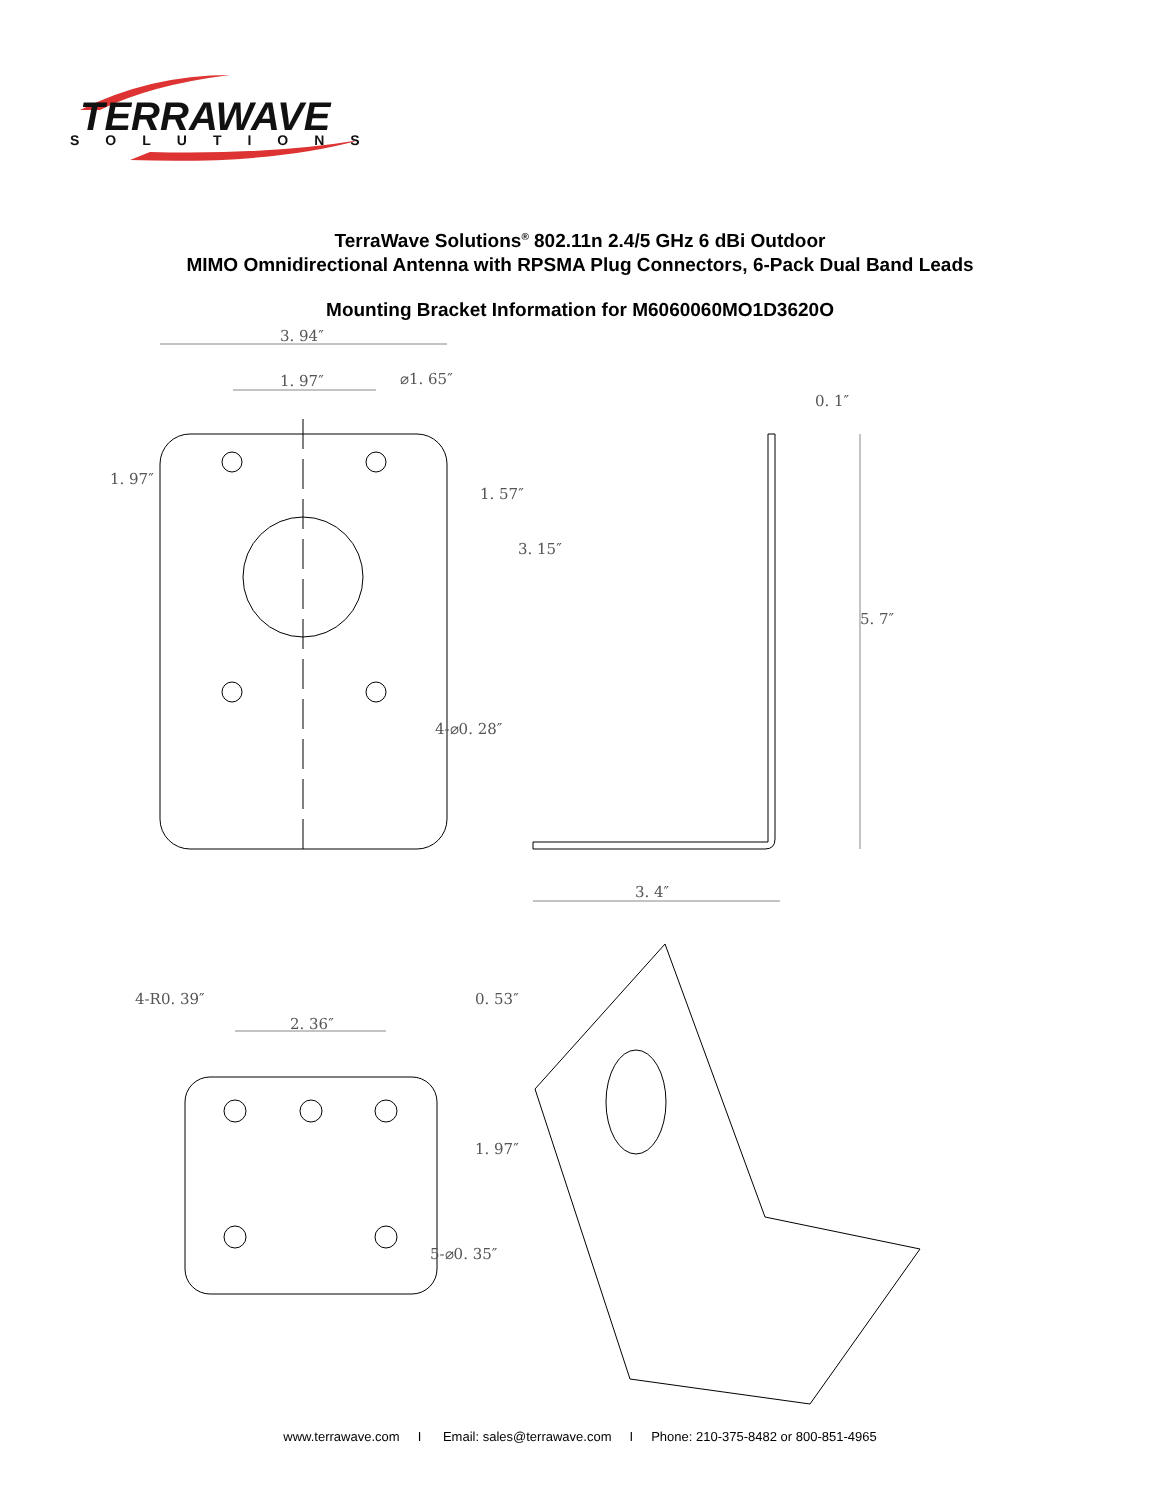TERRAWAVE
SOLUTIONS
TerraWave Solutions<sup>®</sup> 802.11n 2.4/5 GHz 6 dBi Outdoor
MIMO Omnidirectional Antenna with RPSMA Plug Connectors, 6-Pack Dual Band Leads
Mounting Bracket Information for M6060060MO1D3620O
3. 94″
1. 97″
0. 1″
3. 4″
2. 36″
1. 97″
1. 57″
3. 15″
5. 7″
4-⌀0. 28″
⌀1. 65″
4-R0. 39″
0. 53″
1. 97″
5-⌀0. 35″
www.terrawave.com I Email: sales@terrawave.com I Phone: 210-375-8482 or 800-851-4965